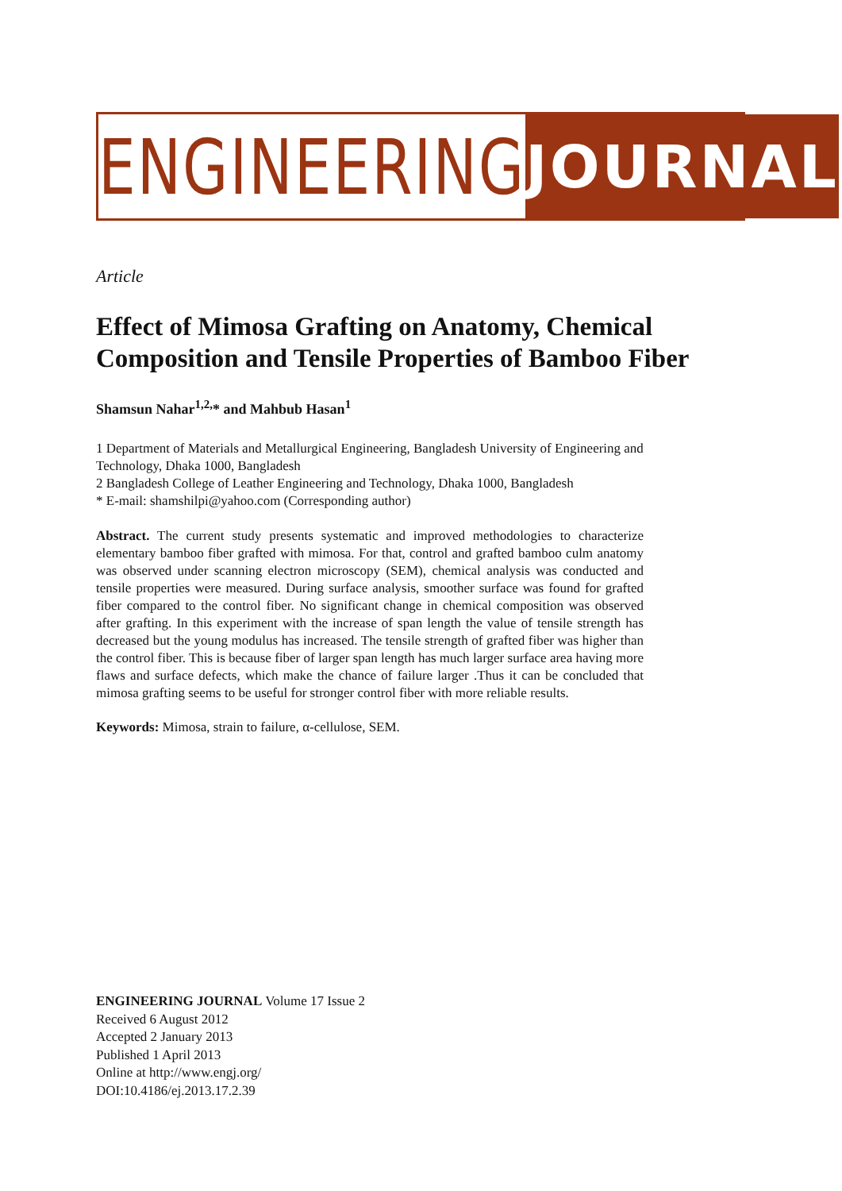ENGINEERING JOURNAL
Article
Effect of Mimosa Grafting on Anatomy, Chemical Composition and Tensile Properties of Bamboo Fiber
Shamsun Nahar<sup>1,2,</sup>* and Mahbub Hasan<sup>1</sup>
1 Department of Materials and Metallurgical Engineering, Bangladesh University of Engineering and Technology, Dhaka 1000, Bangladesh
2 Bangladesh College of Leather Engineering and Technology, Dhaka 1000, Bangladesh
* E-mail: shamshilpi@yahoo.com (Corresponding author)
Abstract. The current study presents systematic and improved methodologies to characterize elementary bamboo fiber grafted with mimosa. For that, control and grafted bamboo culm anatomy was observed under scanning electron microscopy (SEM), chemical analysis was conducted and tensile properties were measured. During surface analysis, smoother surface was found for grafted fiber compared to the control fiber. No significant change in chemical composition was observed after grafting. In this experiment with the increase of span length the value of tensile strength has decreased but the young modulus has increased. The tensile strength of grafted fiber was higher than the control fiber. This is because fiber of larger span length has much larger surface area having more flaws and surface defects, which make the chance of failure larger .Thus it can be concluded that mimosa grafting seems to be useful for stronger control fiber with more reliable results.
Keywords: Mimosa, strain to failure, α-cellulose, SEM.
ENGINEERING JOURNAL Volume 17 Issue 2
Received 6 August 2012
Accepted 2 January 2013
Published 1 April 2013
Online at http://www.engj.org/
DOI:10.4186/ej.2013.17.2.39